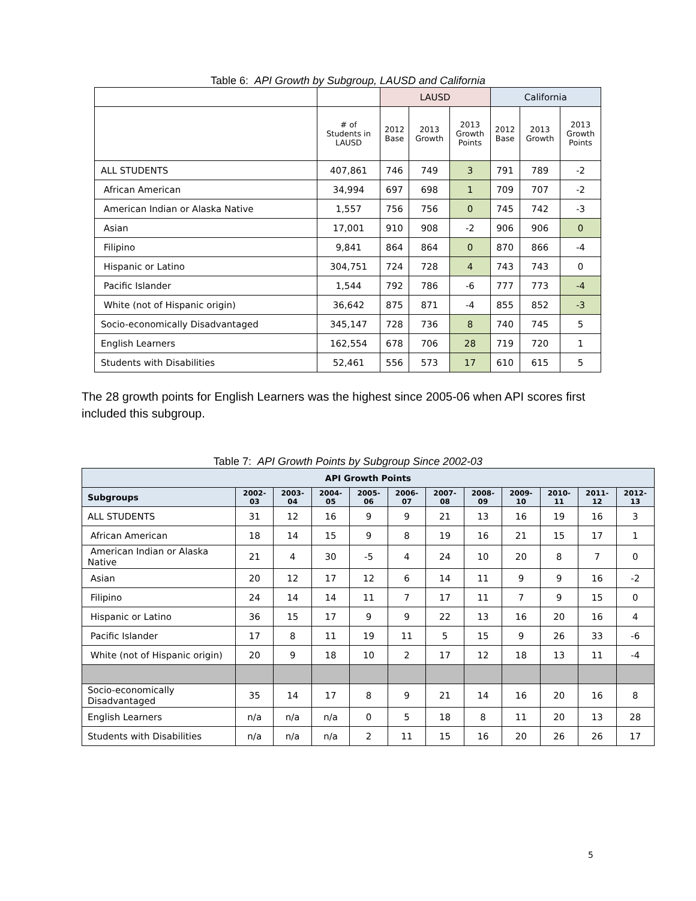Table 6: API Growth by Subgroup, LAUSD and California
| | | LAUSD | | | California | | |
| --- | --- | --- | --- | --- | --- | --- | --- |
| | # of Students in LAUSD | 2012 Base | 2013 Growth | 2013 Growth Points | 2012 Base | 2013 Growth | 2013 Growth Points |
| ALL STUDENTS | 407,861 | 746 | 749 | 3 | 791 | 789 | -2 |
| African American | 34,994 | 697 | 698 | 1 | 709 | 707 | -2 |
| American Indian or Alaska Native | 1,557 | 756 | 756 | 0 | 745 | 742 | -3 |
| Asian | 17,001 | 910 | 908 | -2 | 906 | 906 | 0 |
| Filipino | 9,841 | 864 | 864 | 0 | 870 | 866 | -4 |
| Hispanic or Latino | 304,751 | 724 | 728 | 4 | 743 | 743 | 0 |
| Pacific Islander | 1,544 | 792 | 786 | -6 | 777 | 773 | -4 |
| White (not of Hispanic origin) | 36,642 | 875 | 871 | -4 | 855 | 852 | -3 |
| Socio-economically Disadvantaged | 345,147 | 728 | 736 | 8 | 740 | 745 | 5 |
| English Learners | 162,554 | 678 | 706 | 28 | 719 | 720 | 1 |
| Students with Disabilities | 52,461 | 556 | 573 | 17 | 610 | 615 | 5 |
The 28 growth points for English Learners was the highest since 2005-06 when API scores first included this subgroup.
Table 7: API Growth Points by Subgroup Since 2002-03
| API Growth Points | | | | | | | | | | | |
| --- | --- | --- | --- | --- | --- | --- | --- | --- | --- | --- | --- |
| Subgroups | 2002- 03 | 2003- 04 | 2004- 05 | 2005- 06 | 2006- 07 | 2007- 08 | 2008- 09 | 2009- 10 | 2010- 11 | 2011- 12 | 2012- 13 |
| ALL STUDENTS | 31 | 12 | 16 | 9 | 9 | 21 | 13 | 16 | 19 | 16 | 3 |
| African American | 18 | 14 | 15 | 9 | 8 | 19 | 16 | 21 | 15 | 17 | 1 |
| American Indian or Alaska Native | 21 | 4 | 30 | -5 | 4 | 24 | 10 | 20 | 8 | 7 | 0 |
| Asian | 20 | 12 | 17 | 12 | 6 | 14 | 11 | 9 | 9 | 16 | -2 |
| Filipino | 24 | 14 | 14 | 11 | 7 | 17 | 11 | 7 | 9 | 15 | 0 |
| Hispanic or Latino | 36 | 15 | 17 | 9 | 9 | 22 | 13 | 16 | 20 | 16 | 4 |
| Pacific Islander | 17 | 8 | 11 | 19 | 11 | 5 | 15 | 9 | 26 | 33 | -6 |
| White (not of Hispanic origin) | 20 | 9 | 18 | 10 | 2 | 17 | 12 | 18 | 13 | 11 | -4 |
| Socio-economically Disadvantaged | 35 | 14 | 17 | 8 | 9 | 21 | 14 | 16 | 20 | 16 | 8 |
| English Learners | n/a | n/a | n/a | 0 | 5 | 18 | 8 | 11 | 20 | 13 | 28 |
| Students with Disabilities | n/a | n/a | n/a | 2 | 11 | 15 | 16 | 20 | 26 | 26 | 17 |
5